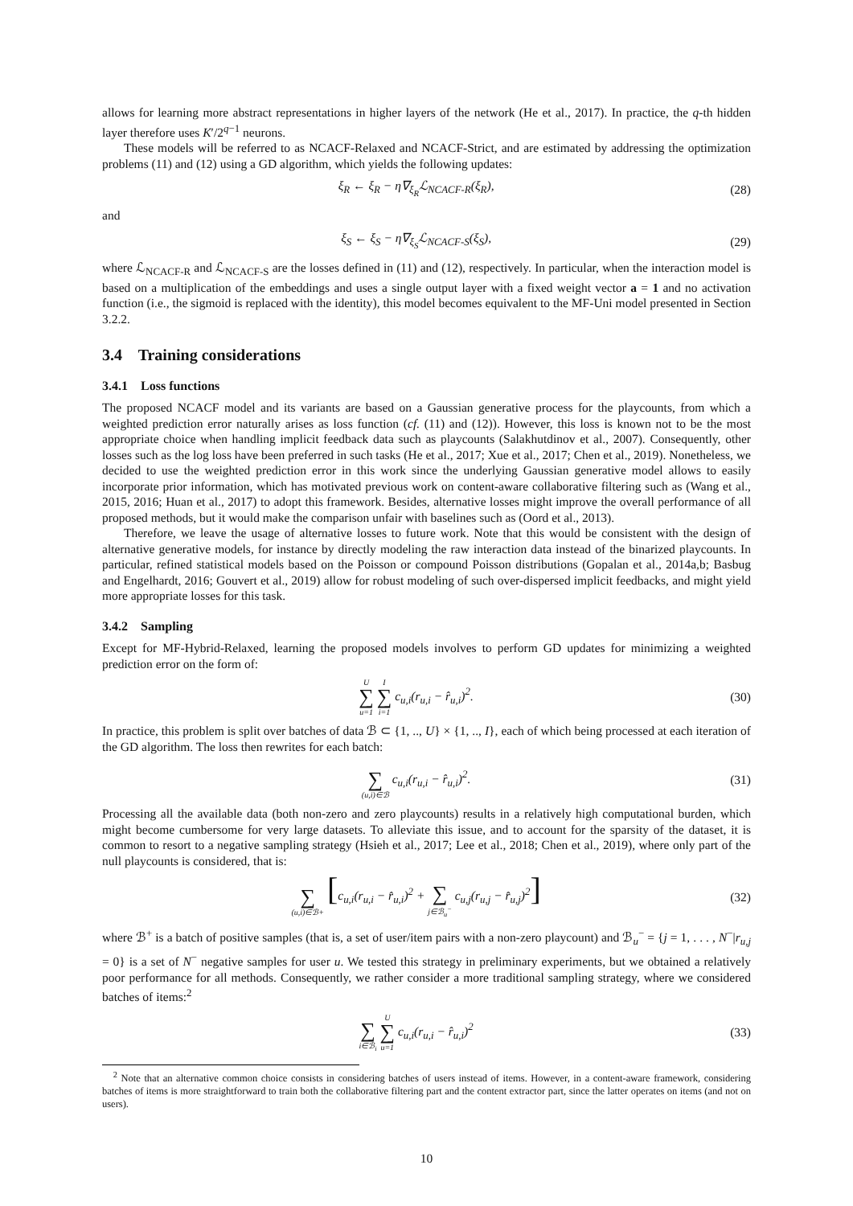allows for learning more abstract representations in higher layers of the network (He et al., 2017). In practice, the q-th hidden layer therefore uses K′/2<sup>q−1</sup> neurons.
These models will be referred to as NCACF-Relaxed and NCACF-Strict, and are estimated by addressing the optimization problems (11) and (12) using a GD algorithm, which yields the following updates:
ξ<sub>R</sub> ← ξ<sub>R</sub> − η∇<sub>ξ<sub>R</sub></sub>ℒ<sub>NCACF-R</sub>(ξ<sub>R</sub>), (28)
and
ξ<sub>S</sub> ← ξ<sub>S</sub> − η∇<sub>ξ<sub>S</sub></sub>ℒ<sub>NCACF-S</sub>(ξ<sub>S</sub>), (29)
where ℒ<sub>NCACF-R</sub> and ℒ<sub>NCACF-S</sub> are the losses defined in (11) and (12), respectively. In particular, when the interaction model is based on a multiplication of the embeddings and uses a single output layer with a fixed weight vector a = 1 and no activation function (i.e., the sigmoid is replaced with the identity), this model becomes equivalent to the MF-Uni model presented in Section 3.2.2.
3.4 Training considerations
3.4.1 Loss functions
The proposed NCACF model and its variants are based on a Gaussian generative process for the playcounts, from which a weighted prediction error naturally arises as loss function (cf. (11) and (12)). However, this loss is known not to be the most appropriate choice when handling implicit feedback data such as playcounts (Salakhutdinov et al., 2007). Consequently, other losses such as the log loss have been preferred in such tasks (He et al., 2017; Xue et al., 2017; Chen et al., 2019). Nonetheless, we decided to use the weighted prediction error in this work since the underlying Gaussian generative model allows to easily incorporate prior information, which has motivated previous work on content-aware collaborative filtering such as (Wang et al., 2015, 2016; Huan et al., 2017) to adopt this framework. Besides, alternative losses might improve the overall performance of all proposed methods, but it would make the comparison unfair with baselines such as (Oord et al., 2013).
Therefore, we leave the usage of alternative losses to future work. Note that this would be consistent with the design of alternative generative models, for instance by directly modeling the raw interaction data instead of the binarized playcounts. In particular, refined statistical models based on the Poisson or compound Poisson distributions (Gopalan et al., 2014a,b; Basbug and Engelhardt, 2016; Gouvert et al., 2019) allow for robust modeling of such over-dispersed implicit feedbacks, and might yield more appropriate losses for this task.
3.4.2 Sampling
Except for MF-Hybrid-Relaxed, learning the proposed models involves to perform GD updates for minimizing a weighted prediction error on the form of:
U ∑ u=1 I ∑ i=1 c<sub>u,i</sub>(r<sub>u,i</sub> − r̂<sub>u,i</sub>)<sup>2</sup>. (30)
In practice, this problem is split over batches of data ℬ ⊂ {1, .., U} × {1, .., I}, each of which being processed at each iteration of the GD algorithm. The loss then rewrites for each batch:
∑ (u,i)∈ℬ c<sub>u,i</sub>(r<sub>u,i</sub> − r̂<sub>u,i</sub>)<sup>2</sup>. (31)
Processing all the available data (both non-zero and zero playcounts) results in a relatively high computational burden, which might become cumbersome for very large datasets. To alleviate this issue, and to account for the sparsity of the dataset, it is common to resort to a negative sampling strategy (Hsieh et al., 2017; Lee et al., 2018; Chen et al., 2019), where only part of the null playcounts is considered, that is:
∑ (u,i)∈ℬ+ [c<sub>u,i</sub>(r<sub>u,i</sub> − r̂<sub>u,i</sub>)<sup>2</sup> + ∑ j∈ℬ<sub>u</sub><sup>−</sup> c<sub>u,j</sub>(r<sub>u,j</sub> − r̂<sub>u,j</sub>)<sup>2</sup>] (32)
where ℬ<sup>+</sup> is a batch of positive samples (that is, a set of user/item pairs with a non-zero playcount) and ℬ<sub>u</sub><sup>−</sup> = {j = 1, . . . , N<sup>−</sup>|r<sub>u,j</sub> = 0} is a set of N<sup>−</sup> negative samples for user u. We tested this strategy in preliminary experiments, but we obtained a relatively poor performance for all methods. Consequently, we rather consider a more traditional sampling strategy, where we considered batches of items:<sup>2</sup>
∑ i∈ℬ<sub>i</sub> U ∑ u=1 c<sub>u,i</sub>(r<sub>u,i</sub> − r̂<sub>u,i</sub>)<sup>2</sup> (33)
<sup>2</sup> Note that an alternative common choice consists in considering batches of users instead of items. However, in a content-aware framework, considering batches of items is more straightforward to train both the collaborative filtering part and the content extractor part, since the latter operates on items (and not on users).
10